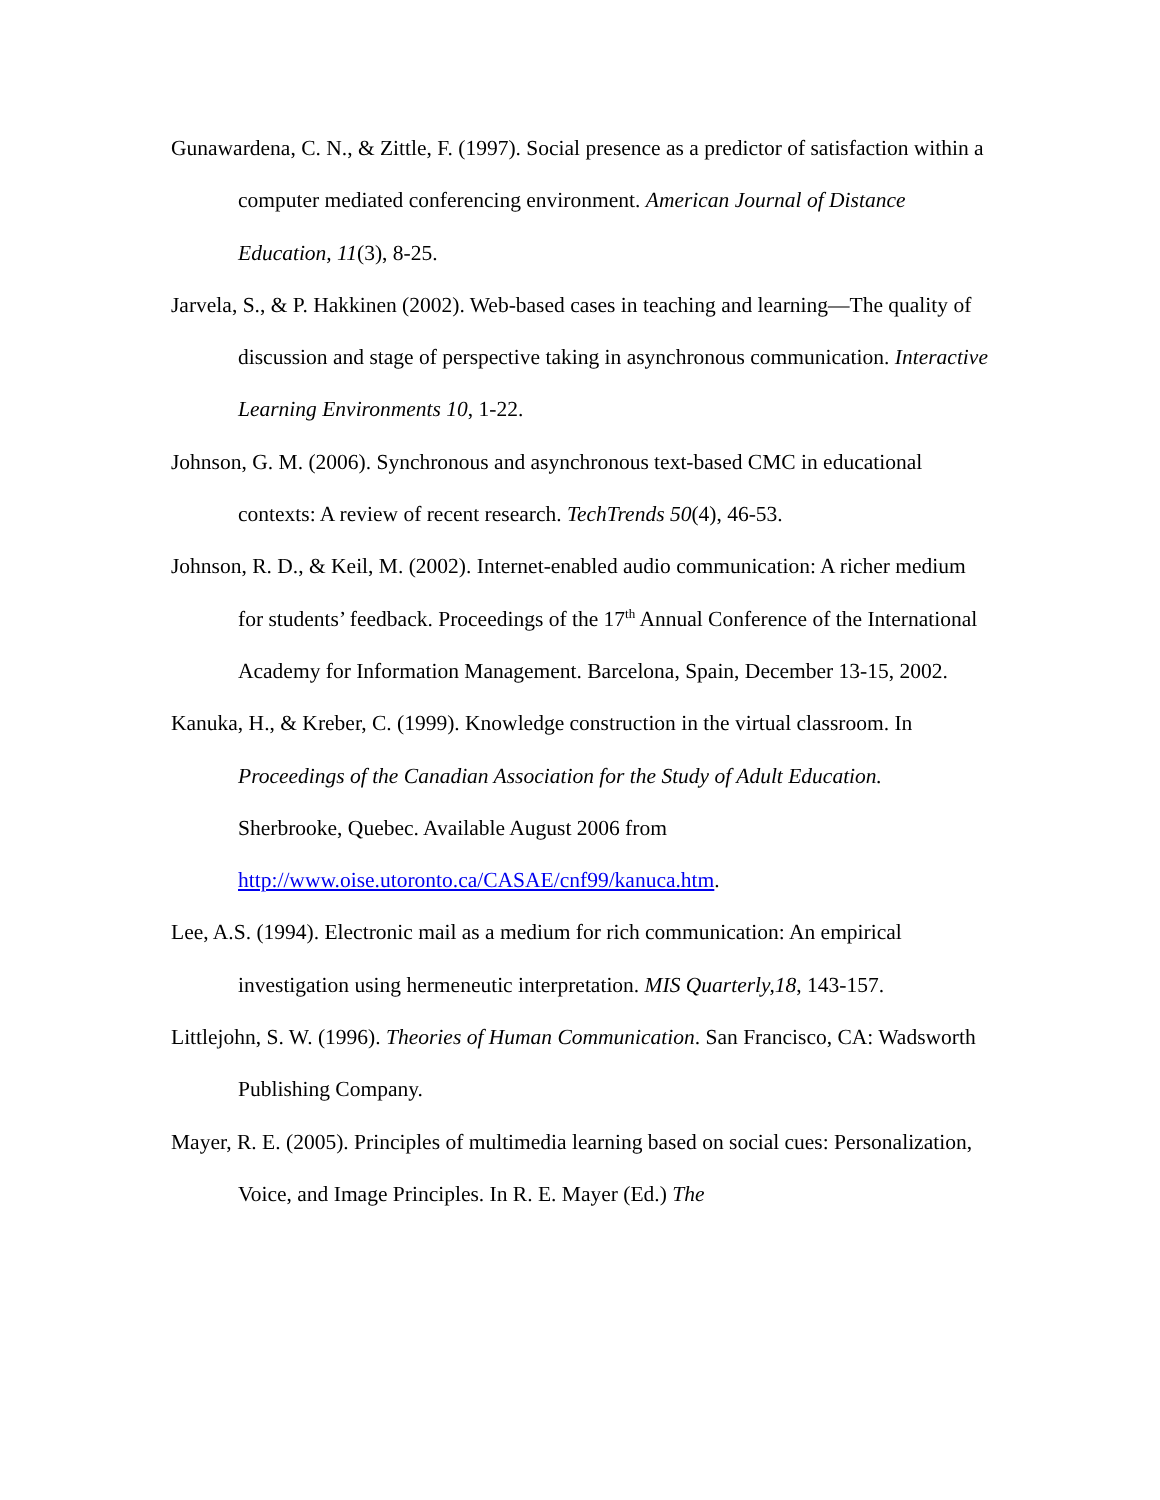Gunawardena, C. N., & Zittle, F. (1997). Social presence as a predictor of satisfaction within a computer mediated conferencing environment. American Journal of Distance Education, 11(3), 8-25.
Jarvela, S., & P. Hakkinen (2002). Web-based cases in teaching and learning—The quality of discussion and stage of perspective taking in asynchronous communication. Interactive Learning Environments 10, 1-22.
Johnson, G. M. (2006). Synchronous and asynchronous text-based CMC in educational contexts: A review of recent research. TechTrends 50(4), 46-53.
Johnson, R. D., & Keil, M. (2002). Internet-enabled audio communication: A richer medium for students’ feedback. Proceedings of the 17<sup>th</sup> Annual Conference of the International Academy for Information Management. Barcelona, Spain, December 13-15, 2002.
Kanuka, H., & Kreber, C. (1999). Knowledge construction in the virtual classroom. In Proceedings of the Canadian Association for the Study of Adult Education. Sherbrooke, Quebec. Available August 2006 from http://www.oise.utoronto.ca/CASAE/cnf99/kanuca.htm.
Lee, A.S. (1994). Electronic mail as a medium for rich communication: An empirical investigation using hermeneutic interpretation. MIS Quarterly,18, 143-157.
Littlejohn, S. W. (1996). Theories of Human Communication. San Francisco, CA: Wadsworth Publishing Company.
Mayer, R. E. (2005). Principles of multimedia learning based on social cues: Personalization, Voice, and Image Principles. In R. E. Mayer (Ed.) The